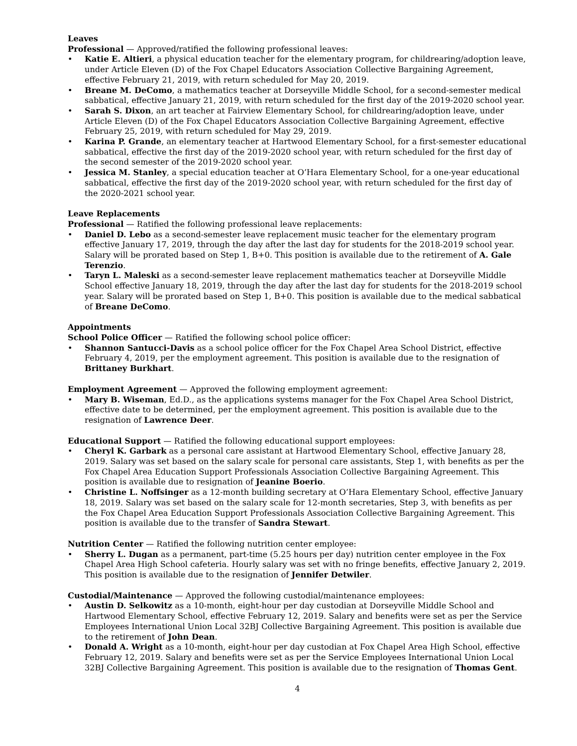Leaves
Professional — Approved/ratified the following professional leaves:
• Katie E. Altieri, a physical education teacher for the elementary program, for childrearing/adoption leave, under Article Eleven (D) of the Fox Chapel Educators Association Collective Bargaining Agreement, effective February 21, 2019, with return scheduled for May 20, 2019.
• Breane M. DeComo, a mathematics teacher at Dorseyville Middle School, for a second-semester medical sabbatical, effective January 21, 2019, with return scheduled for the first day of the 2019-2020 school year.
• Sarah S. Dixon, an art teacher at Fairview Elementary School, for childrearing/adoption leave, under Article Eleven (D) of the Fox Chapel Educators Association Collective Bargaining Agreement, effective February 25, 2019, with return scheduled for May 29, 2019.
• Karina P. Grande, an elementary teacher at Hartwood Elementary School, for a first-semester educational sabbatical, effective the first day of the 2019-2020 school year, with return scheduled for the first day of the second semester of the 2019-2020 school year.
• Jessica M. Stanley, a special education teacher at O’Hara Elementary School, for a one-year educational sabbatical, effective the first day of the 2019-2020 school year, with return scheduled for the first day of the 2020-2021 school year.
Leave Replacements
Professional — Ratified the following professional leave replacements:
• Daniel D. Lebo as a second-semester leave replacement music teacher for the elementary program effective January 17, 2019, through the day after the last day for students for the 2018-2019 school year. Salary will be prorated based on Step 1, B+0. This position is available due to the retirement of A. Gale Terenzio.
• Taryn L. Maleski as a second-semester leave replacement mathematics teacher at Dorseyville Middle School effective January 18, 2019, through the day after the last day for students for the 2018-2019 school year. Salary will be prorated based on Step 1, B+0. This position is available due to the medical sabbatical of Breane DeComo.
Appointments
School Police Officer — Ratified the following school police officer:
• Shannon Santucci-Davis as a school police officer for the Fox Chapel Area School District, effective February 4, 2019, per the employment agreement. This position is available due to the resignation of Brittaney Burkhart.
Employment Agreement — Approved the following employment agreement:
• Mary B. Wiseman, Ed.D., as the applications systems manager for the Fox Chapel Area School District, effective date to be determined, per the employment agreement. This position is available due to the resignation of Lawrence Deer.
Educational Support — Ratified the following educational support employees:
• Cheryl K. Garbark as a personal care assistant at Hartwood Elementary School, effective January 28, 2019. Salary was set based on the salary scale for personal care assistants, Step 1, with benefits as per the Fox Chapel Area Education Support Professionals Association Collective Bargaining Agreement. This position is available due to resignation of Jeanine Boerio.
• Christine L. Noffsinger as a 12-month building secretary at O’Hara Elementary School, effective January 18, 2019. Salary was set based on the salary scale for 12-month secretaries, Step 3, with benefits as per the Fox Chapel Area Education Support Professionals Association Collective Bargaining Agreement. This position is available due to the transfer of Sandra Stewart.
Nutrition Center — Ratified the following nutrition center employee:
• Sherry L. Dugan as a permanent, part-time (5.25 hours per day) nutrition center employee in the Fox Chapel Area High School cafeteria. Hourly salary was set with no fringe benefits, effective January 2, 2019. This position is available due to the resignation of Jennifer Detwiler.
Custodial/Maintenance — Approved the following custodial/maintenance employees:
• Austin D. Selkowitz as a 10-month, eight-hour per day custodian at Dorseyville Middle School and Hartwood Elementary School, effective February 12, 2019. Salary and benefits were set as per the Service Employees International Union Local 32BJ Collective Bargaining Agreement. This position is available due to the retirement of John Dean.
• Donald A. Wright as a 10-month, eight-hour per day custodian at Fox Chapel Area High School, effective February 12, 2019. Salary and benefits were set as per the Service Employees International Union Local 32BJ Collective Bargaining Agreement. This position is available due to the resignation of Thomas Gent.
4